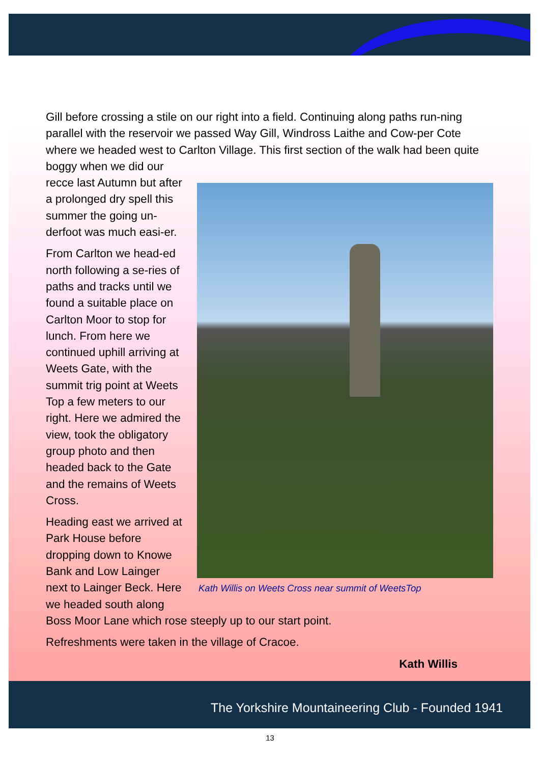Gill before crossing a stile on our right into a field. Continuing along paths run-ning parallel with the reservoir we passed Way Gill, Windross Laithe and Cow-per Cote where we headed west to Carlton Village. This first section of the walk Kath Willis on Weets Cross near summit of WeetsTop had been quite boggy when we did our recce last Autumn but after a prolonged dry spell this summer the going un-derfoot was much easi-er.
From Carlton we head-ed north following a se-ries of paths and tracks until we found a suitable place on Carlton Moor to stop for lunch. From here we continued uphill arriving at Weets Gate, with the summit trig point at Weets Top a few meters to our right. Here we admired the view, took the obligatory group photo and then headed back to the Gate and the remains of Weets Cross.
Heading east we arrived at Park House before dropping down to Knowe Bank and Low Lainger next to Lainger Beck. Here we headed south along Boss Moor Lane which rose steeply up to our start point.
Refreshments were taken in the village of Cracoe.
Kath Willis
The Yorkshire Mountaineering Club - Founded 1941
13